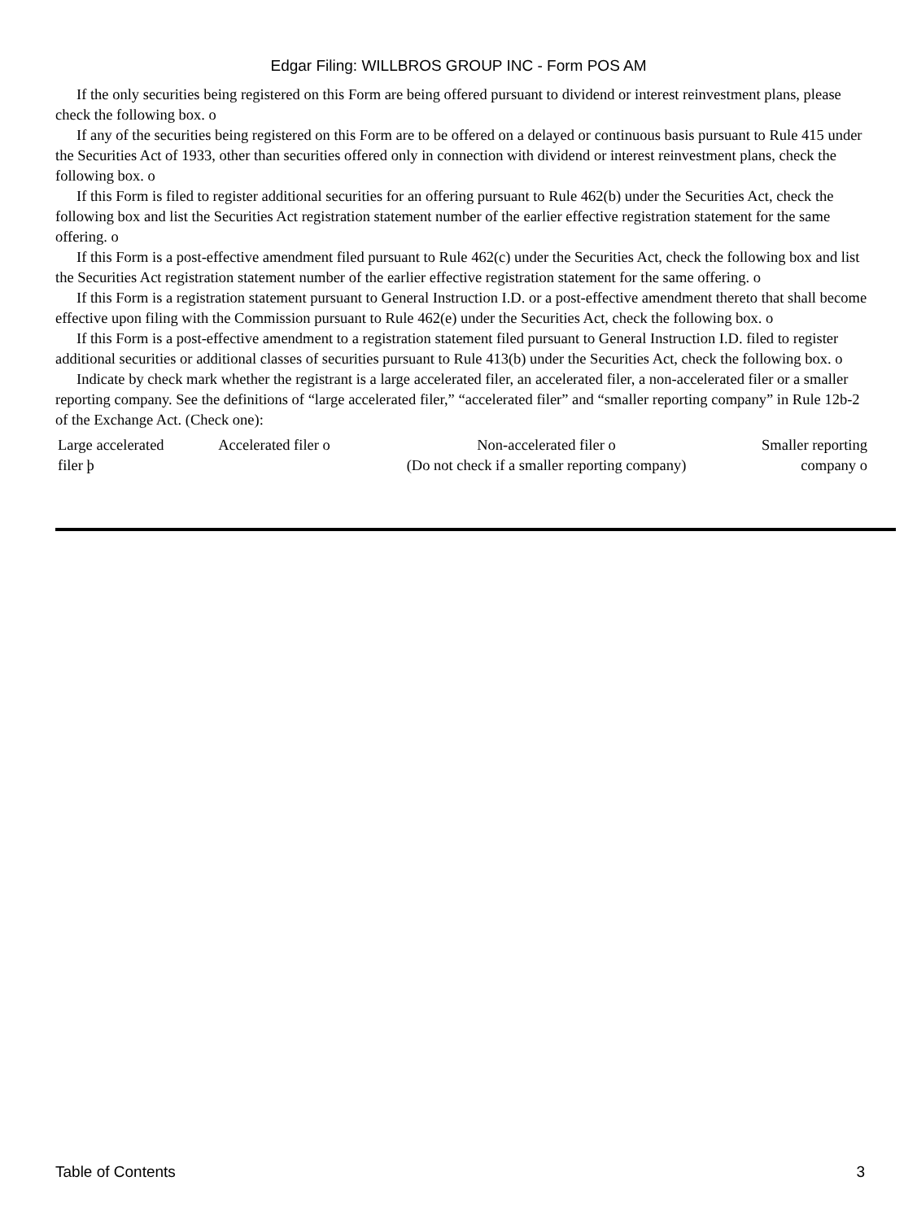Edgar Filing: WILLBROS GROUP INC - Form POS AM
If the only securities being registered on this Form are being offered pursuant to dividend or interest reinvestment plans, please check the following box. o
If any of the securities being registered on this Form are to be offered on a delayed or continuous basis pursuant to Rule 415 under the Securities Act of 1933, other than securities offered only in connection with dividend or interest reinvestment plans, check the following box. o
If this Form is filed to register additional securities for an offering pursuant to Rule 462(b) under the Securities Act, check the following box and list the Securities Act registration statement number of the earlier effective registration statement for the same offering. o
If this Form is a post-effective amendment filed pursuant to Rule 462(c) under the Securities Act, check the following box and list the Securities Act registration statement number of the earlier effective registration statement for the same offering. o
If this Form is a registration statement pursuant to General Instruction I.D. or a post-effective amendment thereto that shall become effective upon filing with the Commission pursuant to Rule 462(e) under the Securities Act, check the following box. o
If this Form is a post-effective amendment to a registration statement filed pursuant to General Instruction I.D. filed to register additional securities or additional classes of securities pursuant to Rule 413(b) under the Securities Act, check the following box. o
Indicate by check mark whether the registrant is a large accelerated filer, an accelerated filer, a non-accelerated filer or a smaller reporting company. See the definitions of “large accelerated filer,” “accelerated filer” and “smaller reporting company” in Rule 12b-2 of the Exchange Act. (Check one):
| Large accelerated filer þ | Accelerated filer o | Non-accelerated filer o (Do not check if a smaller reporting company) | Smaller reporting company o |
Table of Contents 3